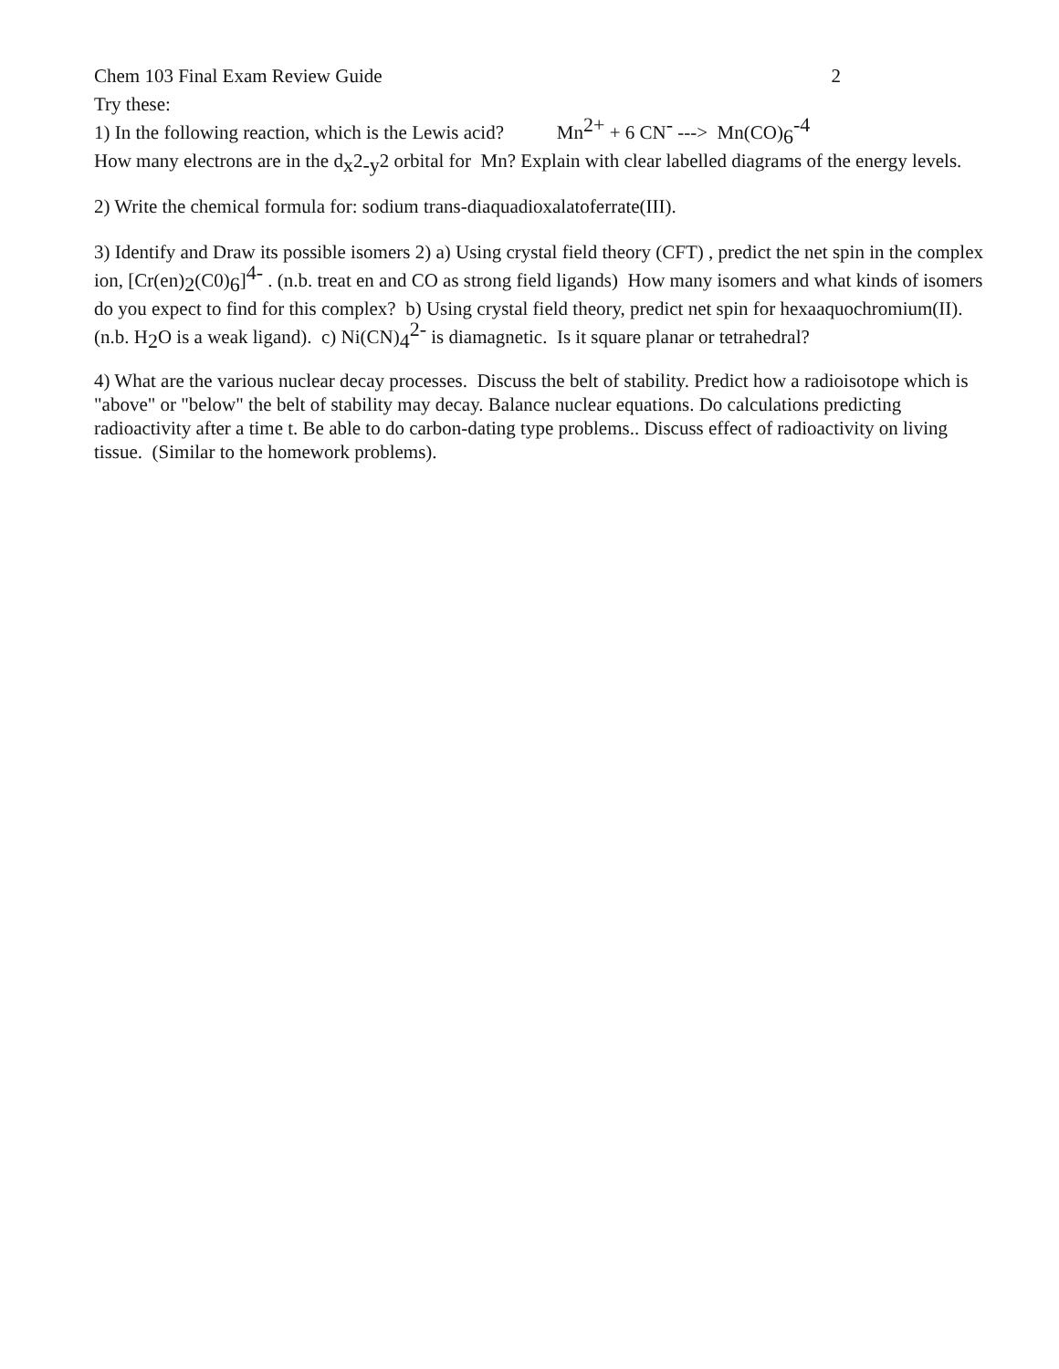Chem 103 Final Exam Review Guide 2
Try these:
1) In the following reaction, which is the Lewis acid? Mn<sup>2+</sup> + 6 CN<sup>-</sup> ---> Mn(CO)<sub>6</sub><sup>-4</sup>
How many electrons are in the d<sub>x</sub>2<sub>-y</sub>2 orbital for Mn? Explain with clear labelled diagrams of the energy levels.
2) Write the chemical formula for: sodium trans-diaquadioxalatoferrate(III).
3) Identify and Draw its possible isomers 2) a) Using crystal field theory (CFT) , predict the net spin in the complex ion, [Cr(en)<sub>2</sub>(C0)<sub>6</sub>]<sup>4-</sup> . (n.b. treat en and CO as strong field ligands) How many isomers and what kinds of isomers do you expect to find for this complex? b) Using crystal field theory, predict net spin for hexaaquochromium(II). (n.b. H<sub>2</sub>O is a weak ligand). c) Ni(CN)<sub>4</sub><sup>2-</sup> is diamagnetic. Is it square planar or tetrahedral?
4) What are the various nuclear decay processes. Discuss the belt of stability. Predict how a radioisotope which is "above" or "below" the belt of stability may decay. Balance nuclear equations. Do calculations predicting radioactivity after a time t. Be able to do carbon-dating type problems.. Discuss effect of radioactivity on living tissue. (Similar to the homework problems).